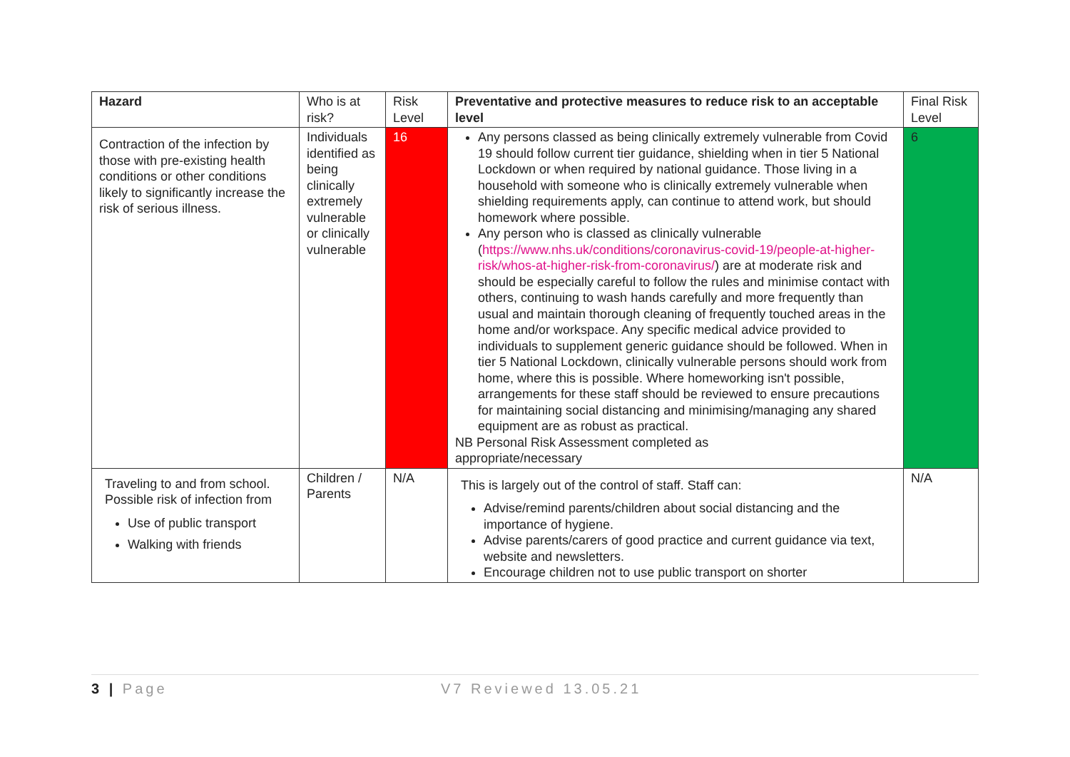| Hazard | Who is at risk? | Risk Level | Preventative and protective measures to reduce risk to an acceptable level | Final Risk Level |
| --- | --- | --- | --- | --- |
| Contraction of the infection by those with pre-existing health conditions or other conditions likely to significantly increase the risk of serious illness. | Individuals identified as being clinically extremely vulnerable or clinically vulnerable | 16 | Any persons classed as being clinically extremely vulnerable from Covid 19 should follow current tier guidance, shielding when in tier 5 National Lockdown or when required by national guidance. Those living in a household with someone who is clinically extremely vulnerable when shielding requirements apply, can continue to attend work, but should homework where possible. Any person who is classed as clinically vulnerable ( https://www.nhs.uk/conditions/coronavirus-covid-19/people-at-higher-risk/whos-at-higher-risk-from-coronavirus/ ) are at moderate risk and should be especially careful to follow the rules and minimise contact with others, continuing to wash hands carefully and more frequently than usual and maintain thorough cleaning of frequently touched areas in the home and/or workspace. Any specific medical advice provided to individuals to supplement generic guidance should be followed. When in tier 5 National Lockdown, clinically vulnerable persons should work from home, where this is possible. Where homeworking isn't possible, arrangements for these staff should be reviewed to ensure precautions for maintaining social distancing and minimising/managing any shared equipment are as robust as practical. NB Personal Risk Assessment completed as appropriate/necessary | 6 |
| Traveling to and from school. Possible risk of infection from Use of public transport Walking with friends | Children / Parents | N/A | This is largely out of the control of staff. Staff can: Advise/remind parents/children about social distancing and the importance of hygiene. Advise parents/carers of good practice and current guidance via text, website and newsletters. Encourage children not to use public transport on shorter | N/A |
3 | Page V7 Reviewed 13.05.21